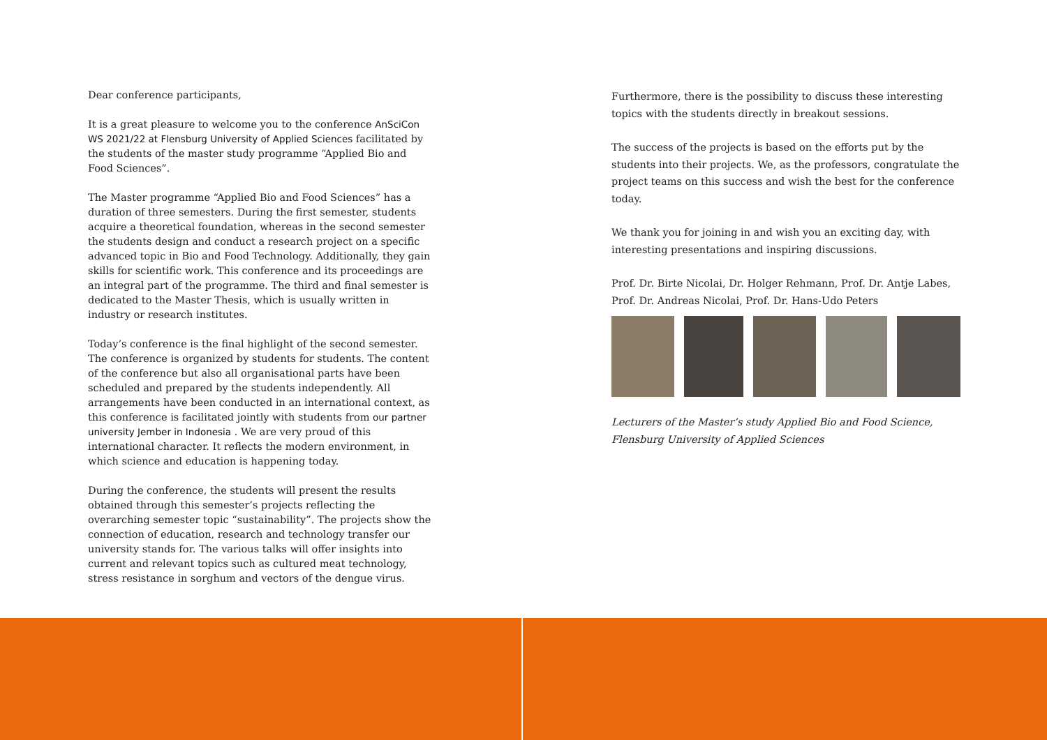Dear conference participants,
It is a great pleasure to welcome you to the conference AnSciCon WS 2021/22 at Flensburg University of Applied Sciences facilitated by the students of the master study programme “Applied Bio and Food Sciences”.
The Master programme “Applied Bio and Food Sciences” has a duration of three semesters. During the first semester, students acquire a theoretical foundation, whereas in the second semester the students design and conduct a research project on a specific advanced topic in Bio and Food Technology. Additionally, they gain skills for scientific work. This conference and its proceedings are an integral part of the programme. The third and final semester is dedicated to the Master Thesis, which is usually written in industry or research institutes.
Today’s conference is the final highlight of the second semester. The conference is organized by students for students. The content of the conference but also all organisational parts have been scheduled and prepared by the students independently. All arrangements have been conducted in an international context, as this conference is facilitated jointly with students from our partner university Jember in Indonesia . We are very proud of this international character. It reflects the modern environment, in which science and education is happening today.
During the conference, the students will present the results obtained through this semester’s projects reflecting the overarching semester topic “sustainability”. The projects show the connection of education, research and technology transfer our university stands for. The various talks will offer insights into current and relevant topics such as cultured meat technology, stress resistance in sorghum and vectors of the dengue virus.
Furthermore, there is the possibility to discuss these interesting topics with the students directly in breakout sessions.
The success of the projects is based on the efforts put by the students into their projects. We, as the professors, congratulate the project teams on this success and wish the best for the conference today.
We thank you for joining in and wish you an exciting day, with interesting presentations and inspiring discussions.
Prof. Dr. Birte Nicolai, Dr. Holger Rehmann, Prof. Dr. Antje Labes, Prof. Dr. Andreas Nicolai, Prof. Dr. Hans-Udo Peters
Lecturers of the Master’s study Applied Bio and Food Science, Flensburg University of Applied Sciences